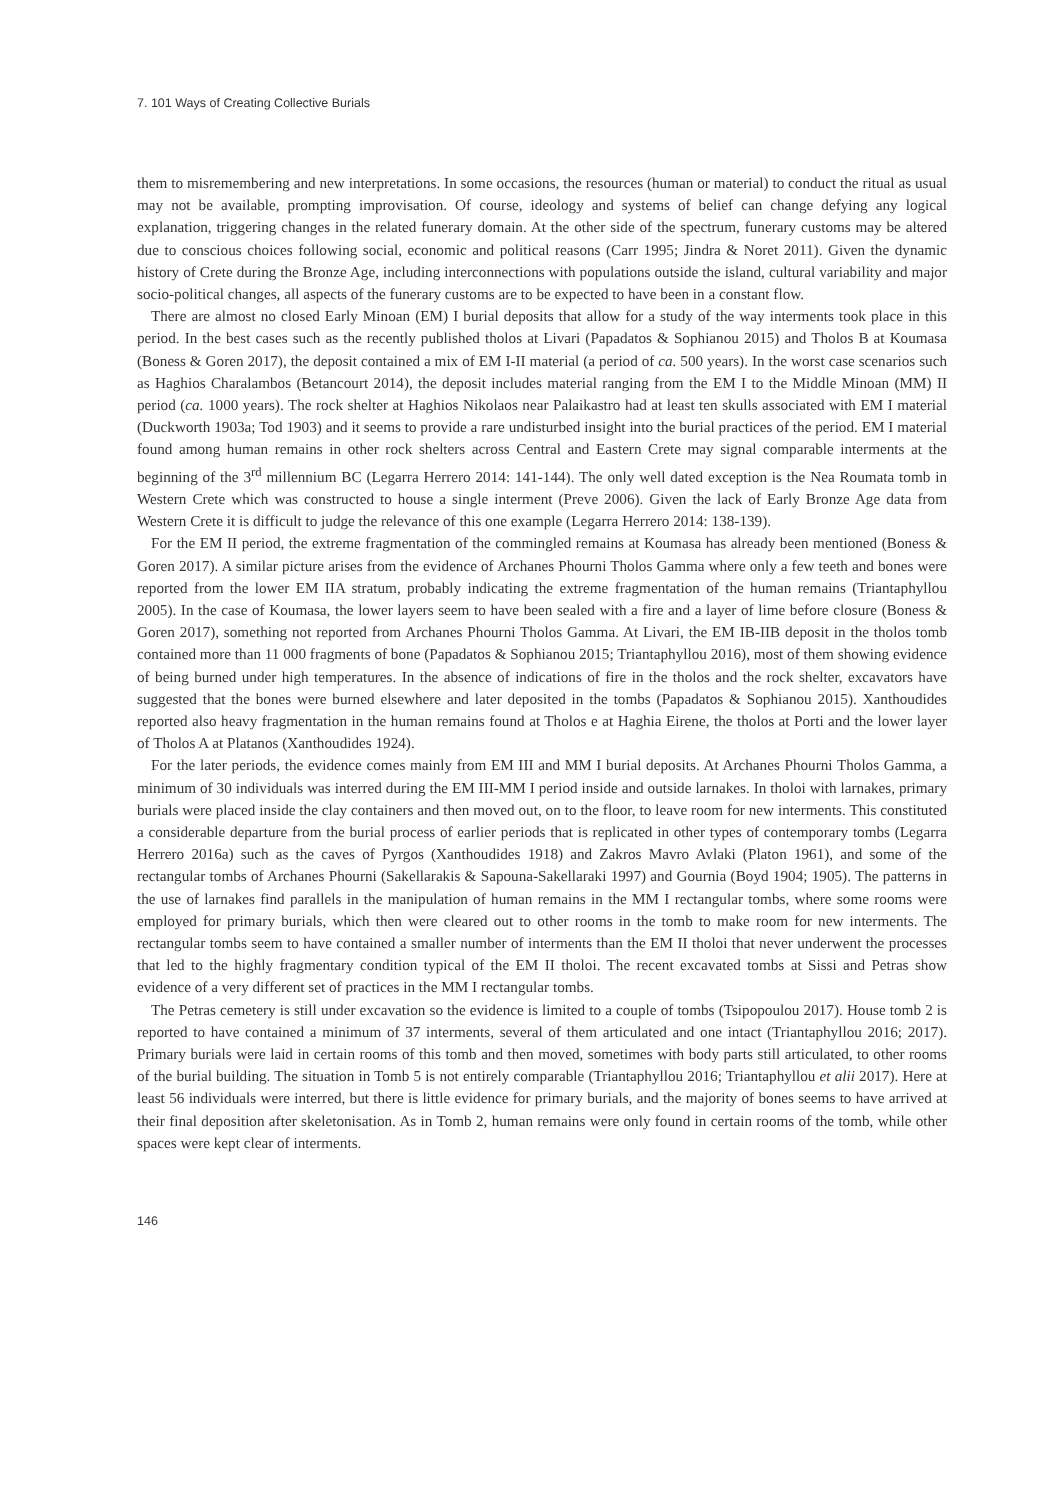7. 101 Ways of Creating Collective Burials
them to misremembering and new interpretations. In some occasions, the resources (human or material) to conduct the ritual as usual may not be available, prompting improvisation. Of course, ideology and systems of belief can change defying any logical explanation, triggering changes in the related funerary domain. At the other side of the spectrum, funerary customs may be altered due to conscious choices following social, economic and political reasons (Carr 1995; Jindra & Noret 2011). Given the dynamic history of Crete during the Bronze Age, including interconnections with populations outside the island, cultural variability and major socio-political changes, all aspects of the funerary customs are to be expected to have been in a constant flow.
There are almost no closed Early Minoan (EM) I burial deposits that allow for a study of the way interments took place in this period. In the best cases such as the recently published tholos at Livari (Papadatos & Sophianou 2015) and Tholos B at Koumasa (Boness & Goren 2017), the deposit contained a mix of EM I-II material (a period of ca. 500 years). In the worst case scenarios such as Haghios Charalambos (Betancourt 2014), the deposit includes material ranging from the EM I to the Middle Minoan (MM) II period (ca. 1000 years). The rock shelter at Haghios Nikolaos near Palaikastro had at least ten skulls associated with EM I material (Duckworth 1903a; Tod 1903) and it seems to provide a rare undisturbed insight into the burial practices of the period. EM I material found among human remains in other rock shelters across Central and Eastern Crete may signal comparable interments at the beginning of the 3<sup>rd</sup> millennium BC (Legarra Herrero 2014: 141-144). The only well dated exception is the Nea Roumata tomb in Western Crete which was constructed to house a single interment (Preve 2006). Given the lack of Early Bronze Age data from Western Crete it is difficult to judge the relevance of this one example (Legarra Herrero 2014: 138-139).
For the EM II period, the extreme fragmentation of the commingled remains at Koumasa has already been mentioned (Boness & Goren 2017). A similar picture arises from the evidence of Archanes Phourni Tholos Gamma where only a few teeth and bones were reported from the lower EM IIA stratum, probably indicating the extreme fragmentation of the human remains (Triantaphyllou 2005). In the case of Koumasa, the lower layers seem to have been sealed with a fire and a layer of lime before closure (Boness & Goren 2017), something not reported from Archanes Phourni Tholos Gamma. At Livari, the EM IB-IIB deposit in the tholos tomb contained more than 11 000 fragments of bone (Papadatos & Sophianou 2015; Triantaphyllou 2016), most of them showing evidence of being burned under high temperatures. In the absence of indications of fire in the tholos and the rock shelter, excavators have suggested that the bones were burned elsewhere and later deposited in the tombs (Papadatos & Sophianou 2015). Xanthoudides reported also heavy fragmentation in the human remains found at Tholos e at Haghia Eirene, the tholos at Porti and the lower layer of Tholos A at Platanos (Xanthoudides 1924).
For the later periods, the evidence comes mainly from EM III and MM I burial deposits. At Archanes Phourni Tholos Gamma, a minimum of 30 individuals was interred during the EM III-MM I period inside and outside larnakes. In tholoi with larnakes, primary burials were placed inside the clay containers and then moved out, on to the floor, to leave room for new interments. This constituted a considerable departure from the burial process of earlier periods that is replicated in other types of contemporary tombs (Legarra Herrero 2016a) such as the caves of Pyrgos (Xanthoudides 1918) and Zakros Mavro Avlaki (Platon 1961), and some of the rectangular tombs of Archanes Phourni (Sakellarakis & Sapouna-Sakellaraki 1997) and Gournia (Boyd 1904; 1905). The patterns in the use of larnakes find parallels in the manipulation of human remains in the MM I rectangular tombs, where some rooms were employed for primary burials, which then were cleared out to other rooms in the tomb to make room for new interments. The rectangular tombs seem to have contained a smaller number of interments than the EM II tholoi that never underwent the processes that led to the highly fragmentary condition typical of the EM II tholoi. The recent excavated tombs at Sissi and Petras show evidence of a very different set of practices in the MM I rectangular tombs.
The Petras cemetery is still under excavation so the evidence is limited to a couple of tombs (Tsipopoulou 2017). House tomb 2 is reported to have contained a minimum of 37 interments, several of them articulated and one intact (Triantaphyllou 2016; 2017). Primary burials were laid in certain rooms of this tomb and then moved, sometimes with body parts still articulated, to other rooms of the burial building. The situation in Tomb 5 is not entirely comparable (Triantaphyllou 2016; Triantaphyllou et alii 2017). Here at least 56 individuals were interred, but there is little evidence for primary burials, and the majority of bones seems to have arrived at their final deposition after skeletonisation. As in Tomb 2, human remains were only found in certain rooms of the tomb, while other spaces were kept clear of interments.
146